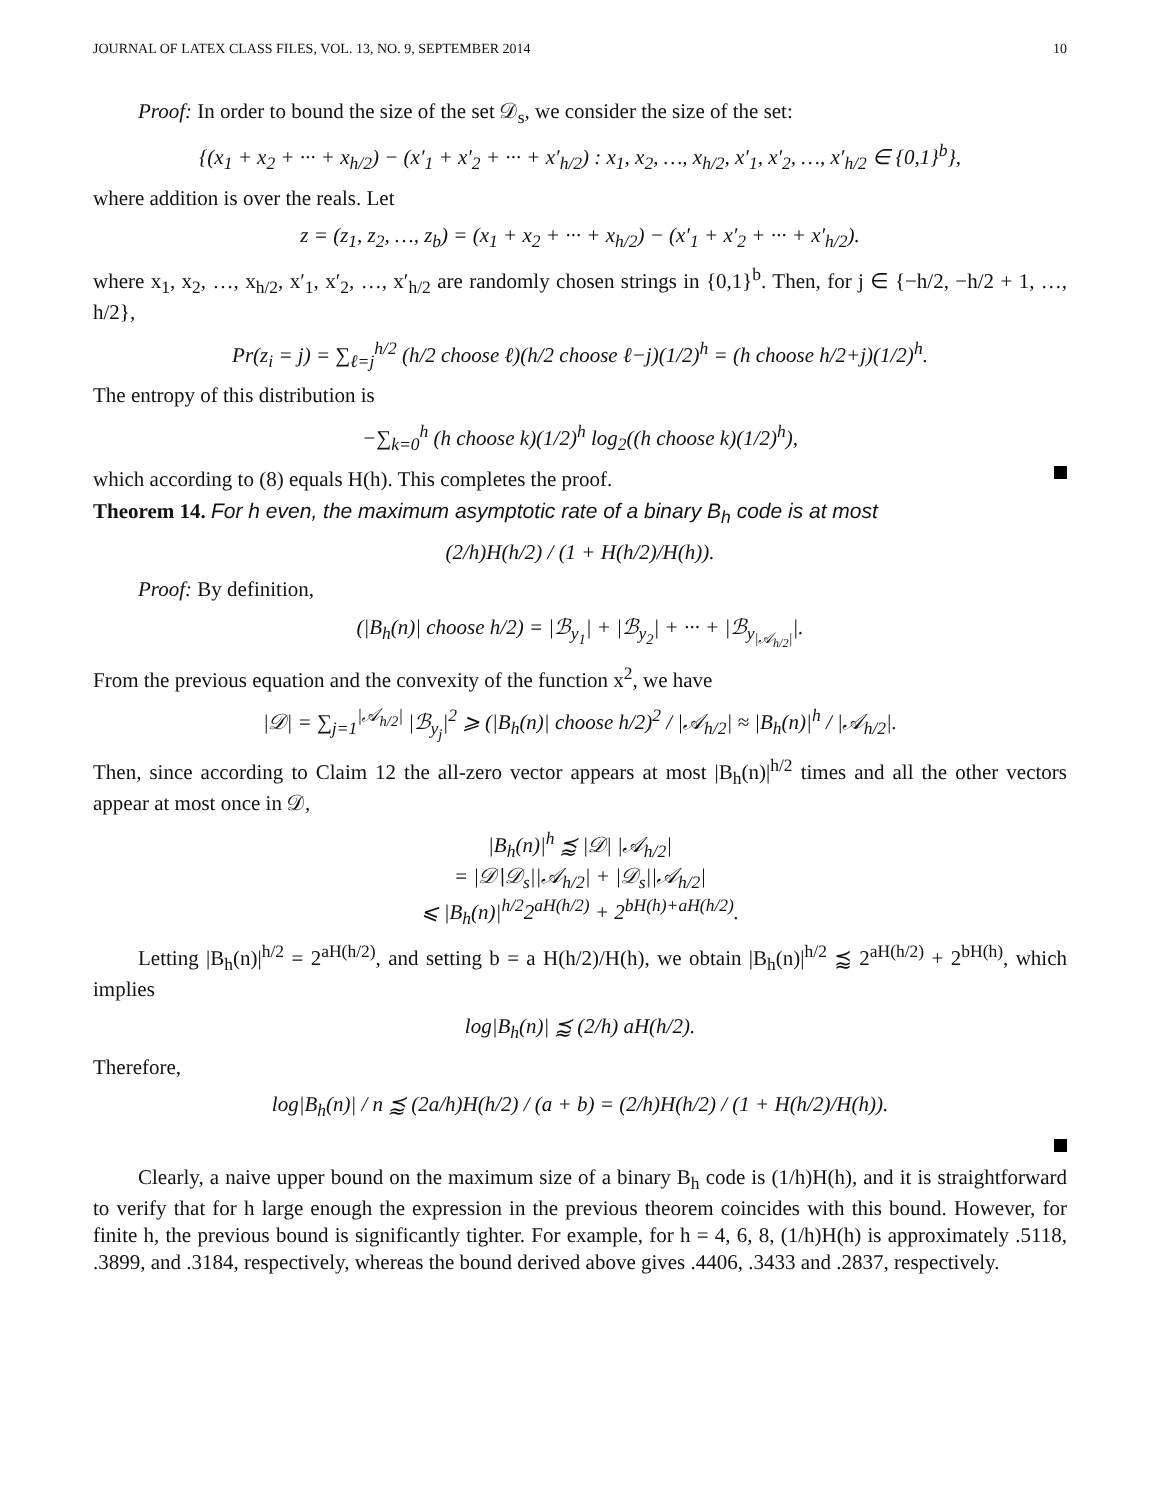JOURNAL OF LATEX CLASS FILES, VOL. 13, NO. 9, SEPTEMBER 2014 10
Proof: In order to bound the size of the set 𝒟<sub>s</sub>, we consider the size of the set:
{(x<sub>1</sub> + x<sub>2</sub> + ··· + x<sub>h/2</sub>) − (x′<sub>1</sub> + x′<sub>2</sub> + ··· + x′<sub>h/2</sub>) : x<sub>1</sub>, x<sub>2</sub>, …, x<sub>h/2</sub>, x′<sub>1</sub>, x′<sub>2</sub>, …, x′<sub>h/2</sub> ∈ {0,1}<sup>b</sup>},
where addition is over the reals. Let
z = (z<sub>1</sub>, z<sub>2</sub>, …, z<sub>b</sub>) = (x<sub>1</sub> + x<sub>2</sub> + ··· + x<sub>h/2</sub>) − (x′<sub>1</sub> + x′<sub>2</sub> + ··· + x′<sub>h/2</sub>).
where x<sub>1</sub>, x<sub>2</sub>, …, x<sub>h/2</sub>, x′<sub>1</sub>, x′<sub>2</sub>, …, x′<sub>h/2</sub> are randomly chosen strings in {0,1}<sup>b</sup>. Then, for j ∈ {−h/2, −h/2 + 1, …, h/2},
Pr(z<sub>i</sub> = j) = ∑<sub>ℓ=j</sub><sup>h/2</sup> (h/2 choose ℓ)(h/2 choose ℓ−j)(1/2)<sup>h</sup> = (h choose h/2+j)(1/2)<sup>h</sup>.
The entropy of this distribution is
−∑<sub>k=0</sub><sup>h</sup> (h choose k)(1/2)<sup>h</sup> log<sub>2</sub>((h choose k)(1/2)<sup>h</sup>),
which according to (8) equals H(h). This completes the proof.
Theorem 14. For h even, the maximum asymptotic rate of a binary B<sub>h</sub> code is at most
(2/h)H(h/2) / (1 + H(h/2)/H(h)).
Proof: By definition,
(|B<sub>h</sub>(n)| choose h/2) = |ℬ<sub>y<sub>1</sub></sub>| + |ℬ<sub>y<sub>2</sub></sub>| + ··· + |ℬ<sub>y<sub>|𝒜<sub>h/2</sub>|</sub></sub>|.
From the previous equation and the convexity of the function x<sup>2</sup>, we have
|𝒟| = ∑<sub>j=1</sub><sup>|𝒜<sub>h/2</sub>|</sup> |ℬ<sub>y<sub>j</sub></sub>|<sup>2</sup> ⩾ (|B<sub>h</sub>(n)| choose h/2)<sup>2</sup> / |𝒜<sub>h/2</sub>| ≈ |B<sub>h</sub>(n)|<sup>h</sup> / |𝒜<sub>h/2</sub>|.
Then, since according to Claim 12 the all-zero vector appears at most |B<sub>h</sub>(n)|<sup>h/2</sup> times and all the other vectors appear at most once in 𝒟,
|B<sub>h</sub>(n)|<sup>h</sup> ⪷ |𝒟| |𝒜<sub>h/2</sub>|
= |𝒟∖𝒟<sub>s</sub>||𝒜<sub>h/2</sub>| + |𝒟<sub>s</sub>||𝒜<sub>h/2</sub>|
⩽ |B<sub>h</sub>(n)|<sup>h/2</sup>2<sup>aH(h/2)</sup> + 2<sup>bH(h)+aH(h/2)</sup>.
Letting |B<sub>h</sub>(n)|<sup>h/2</sup> = 2<sup>aH(h/2)</sup>, and setting b = a H(h/2)/H(h), we obtain |B<sub>h</sub>(n)|<sup>h/2</sup> ⪷ 2<sup>aH(h/2)</sup> + 2<sup>bH(h)</sup>, which implies
log|B<sub>h</sub>(n)| ⪷ (2/h) aH(h/2).
Therefore,
log|B<sub>h</sub>(n)| / n ⪷ (2a/h)H(h/2) / (a + b) = (2/h)H(h/2) / (1 + H(h/2)/H(h)).
Clearly, a naive upper bound on the maximum size of a binary B<sub>h</sub> code is (1/h)H(h), and it is straightforward to verify that for h large enough the expression in the previous theorem coincides with this bound. However, for finite h, the previous bound is significantly tighter. For example, for h = 4, 6, 8, (1/h)H(h) is approximately .5118, .3899, and .3184, respectively, whereas the bound derived above gives .4406, .3433 and .2837, respectively.